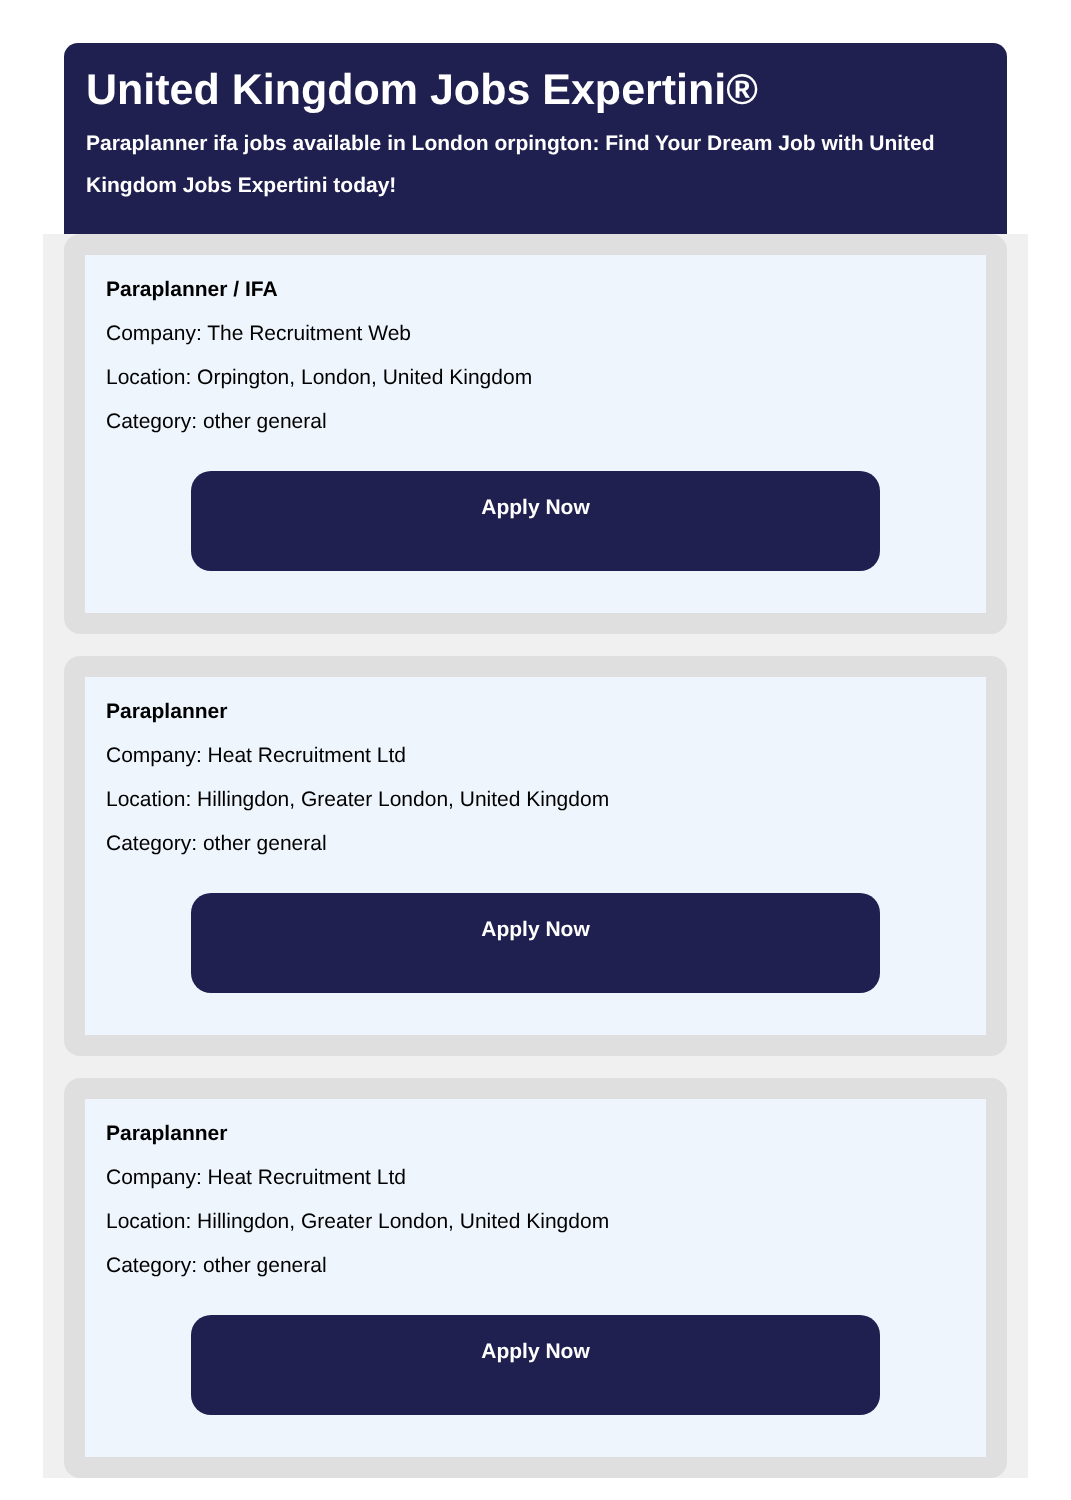United Kingdom Jobs Expertini®
Paraplanner ifa jobs available in London orpington: Find Your Dream Job with United Kingdom Jobs Expertini today!
Paraplanner / IFA
Company: The Recruitment Web
Location: Orpington, London, United Kingdom
Category: other general
Apply Now
Paraplanner
Company: Heat Recruitment Ltd
Location: Hillingdon, Greater London, United Kingdom
Category: other general
Apply Now
Paraplanner
Company: Heat Recruitment Ltd
Location: Hillingdon, Greater London, United Kingdom
Category: other general
Apply Now